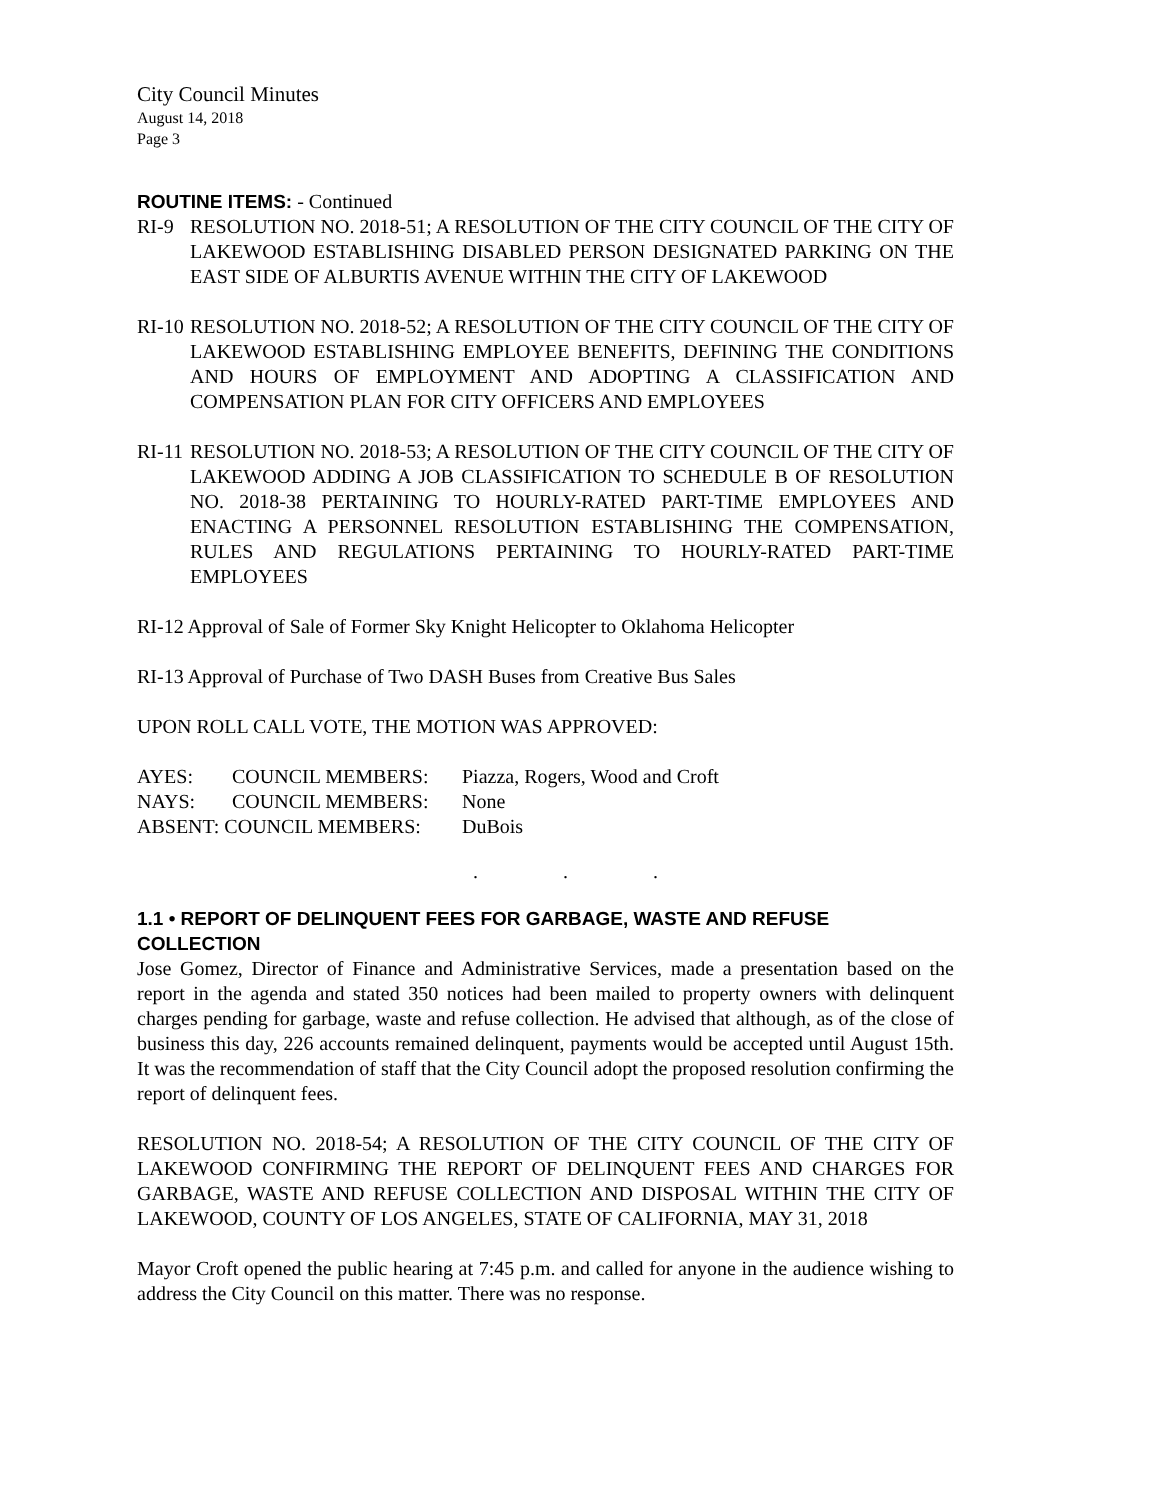City Council Minutes
August 14, 2018
Page 3
ROUTINE ITEMS: - Continued
RI-9 RESOLUTION NO. 2018-51; A RESOLUTION OF THE CITY COUNCIL OF THE CITY OF LAKEWOOD ESTABLISHING DISABLED PERSON DESIGNATED PARKING ON THE EAST SIDE OF ALBURTIS AVENUE WITHIN THE CITY OF LAKEWOOD
RI-10 RESOLUTION NO. 2018-52; A RESOLUTION OF THE CITY COUNCIL OF THE CITY OF LAKEWOOD ESTABLISHING EMPLOYEE BENEFITS, DEFINING THE CONDITIONS AND HOURS OF EMPLOYMENT AND ADOPTING A CLASSIFICATION AND COMPENSATION PLAN FOR CITY OFFICERS AND EMPLOYEES
RI-11 RESOLUTION NO. 2018-53; A RESOLUTION OF THE CITY COUNCIL OF THE CITY OF LAKEWOOD ADDING A JOB CLASSIFICATION TO SCHEDULE B OF RESOLUTION NO. 2018-38 PERTAINING TO HOURLY-RATED PART-TIME EMPLOYEES AND ENACTING A PERSONNEL RESOLUTION ESTABLISHING THE COMPENSATION, RULES AND REGULATIONS PERTAINING TO HOURLY-RATED PART-TIME EMPLOYEES
RI-12 Approval of Sale of Former Sky Knight Helicopter to Oklahoma Helicopter
RI-13 Approval of Purchase of Two DASH Buses from Creative Bus Sales
UPON ROLL CALL VOTE, THE MOTION WAS APPROVED:
| AYES: | COUNCIL MEMBERS: | Piazza, Rogers, Wood and Croft |
| NAYS: | COUNCIL MEMBERS: | None |
| ABSENT: COUNCIL MEMBERS: | | DuBois |
. . .
1.1 • REPORT OF DELINQUENT FEES FOR GARBAGE, WASTE AND REFUSE COLLECTION
Jose Gomez, Director of Finance and Administrative Services, made a presentation based on the report in the agenda and stated 350 notices had been mailed to property owners with delinquent charges pending for garbage, waste and refuse collection. He advised that although, as of the close of business this day, 226 accounts remained delinquent, payments would be accepted until August 15th. It was the recommendation of staff that the City Council adopt the proposed resolution confirming the report of delinquent fees.
RESOLUTION NO. 2018-54; A RESOLUTION OF THE CITY COUNCIL OF THE CITY OF LAKEWOOD CONFIRMING THE REPORT OF DELINQUENT FEES AND CHARGES FOR GARBAGE, WASTE AND REFUSE COLLECTION AND DISPOSAL WITHIN THE CITY OF LAKEWOOD, COUNTY OF LOS ANGELES, STATE OF CALIFORNIA, MAY 31, 2018
Mayor Croft opened the public hearing at 7:45 p.m. and called for anyone in the audience wishing to address the City Council on this matter. There was no response.